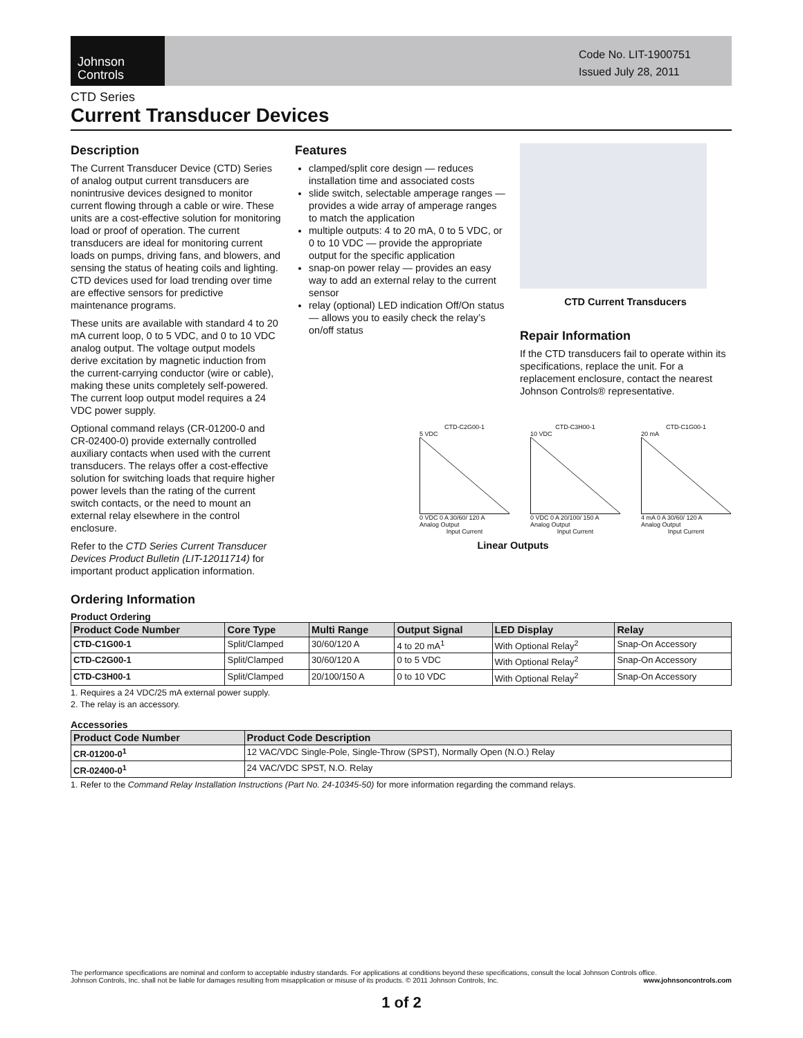Johnson
Controls
Code No. LIT-1900751
Issued July 28, 2011
CTD Series
Current Transducer Devices
Description
The Current Transducer Device (CTD) Series of analog output current transducers are nonintrusive devices designed to monitor current flowing through a cable or wire. These units are a cost-effective solution for monitoring load or proof of operation. The current transducers are ideal for monitoring current loads on pumps, driving fans, and blowers, and sensing the status of heating coils and lighting. CTD devices used for load trending over time are effective sensors for predictive maintenance programs.
These units are available with standard 4 to 20 mA current loop, 0 to 5 VDC, and 0 to 10 VDC analog output. The voltage output models derive excitation by magnetic induction from the current-carrying conductor (wire or cable), making these units completely self-powered. The current loop output model requires a 24 VDC power supply.
Optional command relays (CR-01200-0 and CR-02400-0) provide externally controlled auxiliary contacts when used with the current transducers. The relays offer a cost-effective solution for switching loads that require higher power levels than the rating of the current switch contacts, or the need to mount an external relay elsewhere in the control enclosure.
Refer to the CTD Series Current Transducer Devices Product Bulletin (LIT-12011714) for important product application information.
Features
clamped/split core design — reduces installation time and associated costs
slide switch, selectable amperage ranges — provides a wide array of amperage ranges to match the application
multiple outputs: 4 to 20 mA, 0 to 5 VDC, or 0 to 10 VDC — provide the appropriate output for the specific application
snap-on power relay — provides an easy way to add an external relay to the current sensor
relay (optional) LED indication Off/On status — allows you to easily check the relay’s on/off status
CTD Current Transducers
Repair Information
If the CTD transducers fail to operate within its specifications, replace the unit. For a replacement enclosure, contact the nearest Johnson Controls® representative.
CTD-C2G00-1
5 VDC
0 VDC 0 A 30/60/ 120 A
Analog Output
Input Current
CTD-C3H00-1
10 VDC
0 VDC 0 A 20/100/ 150 A
Analog Output
Input Current
CTD-C1G00-1
20 mA
4 mA 0 A 30/60/ 120 A
Analog Output
Input Current
Linear Outputs
Ordering Information
Product Ordering
| Product Code Number | Core Type | Multi Range | Output Signal | LED Display | Relay |
| --- | --- | --- | --- | --- | --- |
| CTD-C1G00-1 | Split/Clamped | 30/60/120 A | 4 to 20 mA<sup>1</sup> | With Optional Relay<sup>2</sup> | Snap-On Accessory |
| CTD-C2G00-1 | Split/Clamped | 30/60/120 A | 0 to 5 VDC | With Optional Relay<sup>2</sup> | Snap-On Accessory |
| CTD-C3H00-1 | Split/Clamped | 20/100/150 A | 0 to 10 VDC | With Optional Relay<sup>2</sup> | Snap-On Accessory |
1. Requires a 24 VDC/25 mA external power supply.
2. The relay is an accessory.
Accessories
| Product Code Number | Product Code Description |
| --- | --- |
| CR-01200-0<sup>1</sup> | 12 VAC/VDC Single-Pole, Single-Throw (SPST), Normally Open (N.O.) Relay |
| CR-02400-0<sup>1</sup> | 24 VAC/VDC SPST, N.O. Relay |
1. Refer to the Command Relay Installation Instructions (Part No. 24-10345-50) for more information regarding the command relays.
The performance specifications are nominal and conform to acceptable industry standards. For applications at conditions beyond these specifications, consult the local Johnson Controls office.
Johnson Controls, Inc. shall not be liable for damages resulting from misapplication or misuse of its products. © 2011 Johnson Controls, Inc. www.johnsoncontrols.com
1 of 2